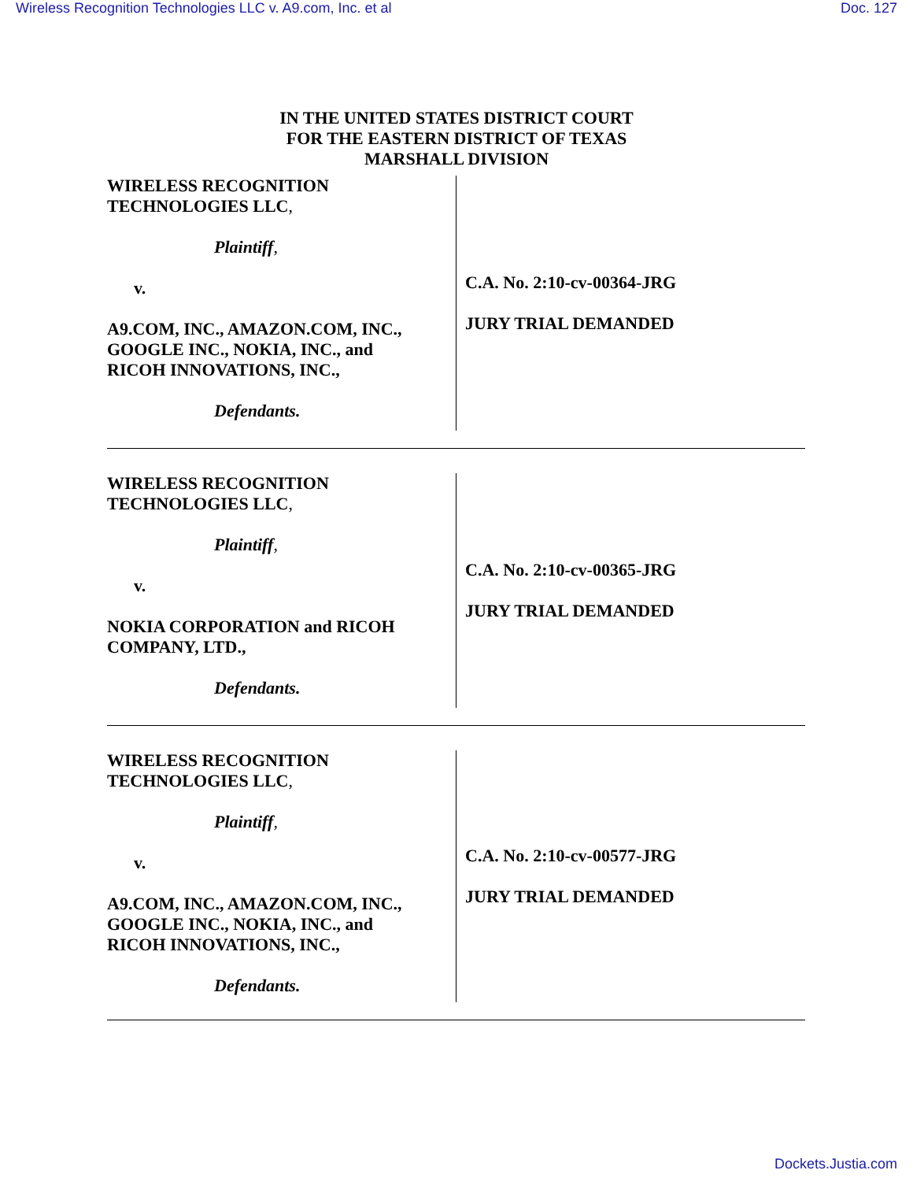Wireless Recognition Technologies LLC v. A9.com, Inc. et al Doc. 127
IN THE UNITED STATES DISTRICT COURT
FOR THE EASTERN DISTRICT OF TEXAS
MARSHALL DIVISION
WIRELESS RECOGNITION
TECHNOLOGIES LLC,
Plaintiff,
v.
A9.COM, INC., AMAZON.COM, INC.,
GOOGLE INC., NOKIA, INC., and
RICOH INNOVATIONS, INC.,
Defendants.
C.A. No. 2:10-cv-00364-JRG
JURY TRIAL DEMANDED
WIRELESS RECOGNITION
TECHNOLOGIES LLC,
Plaintiff,
v.
NOKIA CORPORATION and RICOH
COMPANY, LTD.,
Defendants.
C.A. No. 2:10-cv-00365-JRG
JURY TRIAL DEMANDED
WIRELESS RECOGNITION
TECHNOLOGIES LLC,
Plaintiff,
v.
A9.COM, INC., AMAZON.COM, INC.,
GOOGLE INC., NOKIA, INC., and
RICOH INNOVATIONS, INC.,
Defendants.
C.A. No. 2:10-cv-00577-JRG
JURY TRIAL DEMANDED
Dockets.Justia.com